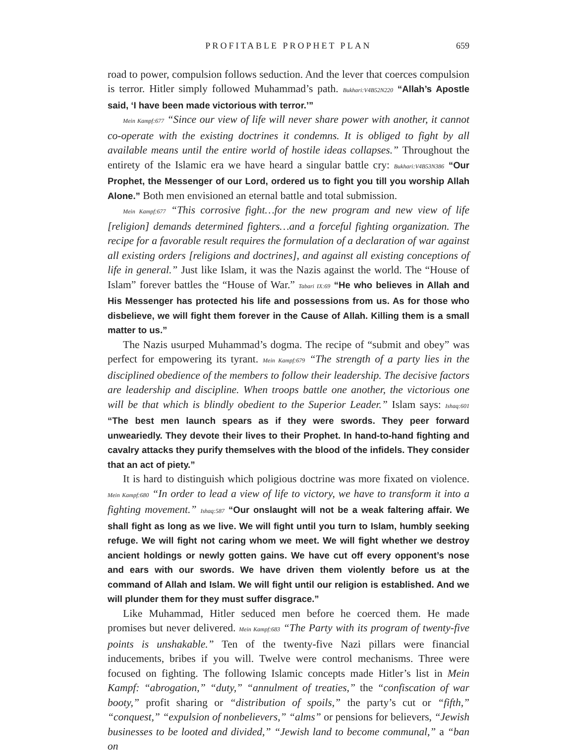PROFITABLE PROPHET PLAN 659
road to power, compulsion follows seduction. And the lever that coerces compulsion is terror. Hitler simply followed Muhammad’s path. Bukhari:V4B52N220 “Allah’s Apostle said, ‘I have been made victorious with terror.’”
Mein Kampf:677 “Since our view of life will never share power with another, it cannot co-operate with the existing doctrines it condemns. It is obliged to fight by all available means until the entire world of hostile ideas collapses.” Throughout the entirety of the Islamic era we have heard a singular battle cry: Bukhari:V4B53N386 “Our Prophet, the Messenger of our Lord, ordered us to fight you till you worship Allah Alone.” Both men envisioned an eternal battle and total submission.
Mein Kampf:677 “This corrosive fight…for the new program and new view of life [religion] demands determined fighters…and a forceful fighting organization. The recipe for a favorable result requires the formulation of a declaration of war against all existing orders [religions and doctrines], and against all existing conceptions of life in general.” Just like Islam, it was the Nazis against the world. The “House of Islam” forever battles the “House of War.” Tabari IX:69 “He who believes in Allah and His Messenger has protected his life and possessions from us. As for those who disbelieve, we will fight them forever in the Cause of Allah. Killing them is a small matter to us.”
The Nazis usurped Muhammad’s dogma. The recipe of “submit and obey” was perfect for empowering its tyrant. Mein Kampf:679 “The strength of a party lies in the disciplined obedience of the members to follow their leadership. The decisive factors are leadership and discipline. When troops battle one another, the victorious one will be that which is blindly obedient to the Superior Leader.” Islam says: Ishaq:601 “The best men launch spears as if they were swords. They peer forward unweariedly. They devote their lives to their Prophet. In hand-to-hand fighting and cavalry attacks they purify themselves with the blood of the infidels. They consider that an act of piety.”
It is hard to distinguish which poligious doctrine was more fixated on violence. Mein Kampf:680 “In order to lead a view of life to victory, we have to transform it into a fighting movement.” Ishaq:587 “Our onslaught will not be a weak faltering affair. We shall fight as long as we live. We will fight until you turn to Islam, humbly seeking refuge. We will fight not caring whom we meet. We will fight whether we destroy ancient holdings or newly gotten gains. We have cut off every opponent’s nose and ears with our swords. We have driven them violently before us at the command of Allah and Islam. We will fight until our religion is established. And we will plunder them for they must suffer disgrace.”
Like Muhammad, Hitler seduced men before he coerced them. He made promises but never delivered. Mein Kampf:683 “The Party with its program of twenty-five points is unshakable.” Ten of the twenty-five Nazi pillars were financial inducements, bribes if you will. Twelve were control mechanisms. Three were focused on fighting. The following Islamic concepts made Hitler’s list in Mein Kampf: “abrogation,” “duty,” “annulment of treaties,” the “confiscation of war booty,” profit sharing or “distribution of spoils,” the party’s cut or “fifth,” “conquest,” “expulsion of nonbelievers,” “alms” or pensions for believers, “Jewish businesses to be looted and divided,” “Jewish land to become communal,” a “ban on